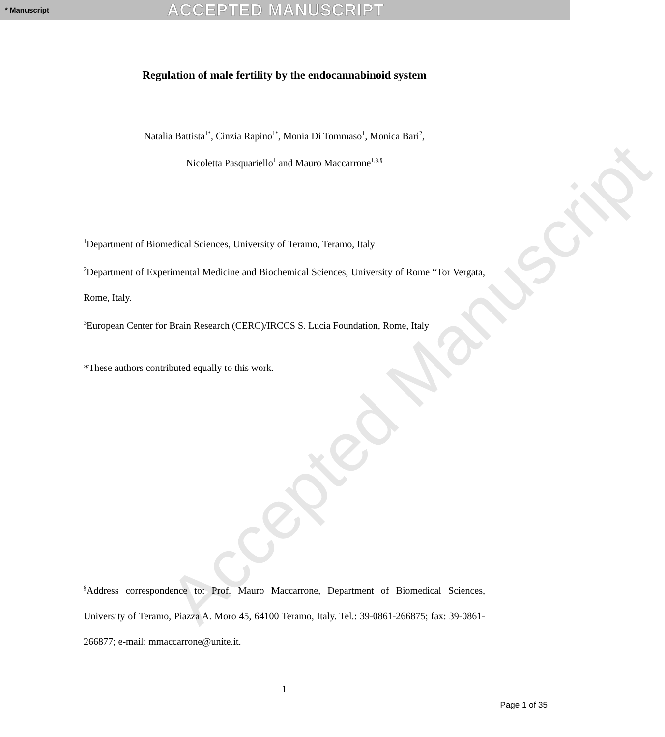* Manuscript ACCEPTED MANUSCRIPT
Accepted Manuscript
Regulation of male fertility by the endocannabinoid system
Natalia Battista<sup>1*</sup>, Cinzia Rapino<sup>1*</sup>, Monia Di Tommaso<sup>1</sup>, Monica Bari<sup>2</sup>,
Nicoletta Pasquariello<sup>1</sup> and Mauro Maccarrone<sup>1,3,§</sup>
<sup>1</sup> Department of Biomedical Sciences, University of Teramo, Teramo, Italy
<sup>2</sup> Department of Experimental Medicine and Biochemical Sciences, University of Rome “Tor Vergata, Rome, Italy.
<sup>3</sup> European Center for Brain Research (CERC)/IRCCS S. Lucia Foundation, Rome, Italy
*These authors contributed equally to this work.
<sup>§</sup> Address correspondence to: Prof. Mauro Maccarrone, Department of Biomedical Sciences, University of Teramo, Piazza A. Moro 45, 64100 Teramo, Italy. Tel.: 39-0861-266875; fax: 39-0861-266877; e-mail: mmaccarrone@unite.it.
1
Page 1 of 35